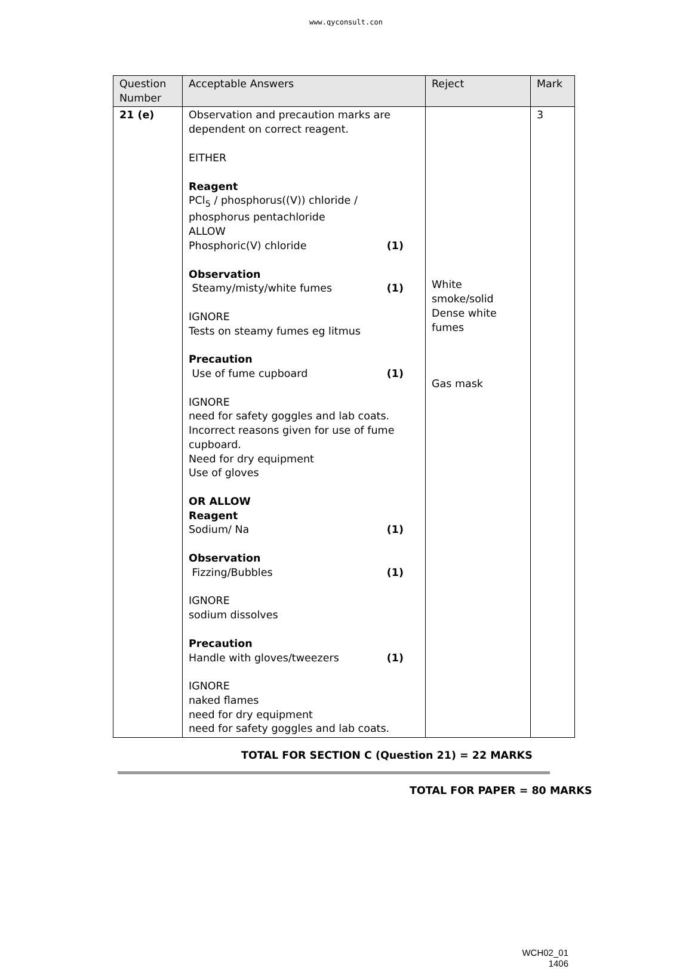www.qyconsult.con
| Question Number | Acceptable Answers | Reject | Mark |
| --- | --- | --- | --- |
| 21 (e) | Observation and precaution marks are dependent on correct reagent. EITHER Reagent PCl<sub>5</sub> / phosphorus((V)) chloride / phosphorus pentachloride ALLOW Phosphoric(V) chloride (1) Observation Steamy/misty/white fumes (1) IGNORE Tests on steamy fumes eg litmus Precaution Use of fume cupboard (1) IGNORE need for safety goggles and lab coats. Incorrect reasons given for use of fume cupboard. Need for dry equipment Use of gloves OR ALLOW Reagent Sodium/ Na (1) Observation Fizzing/Bubbles (1) IGNORE sodium dissolves Precaution Handle with gloves/tweezers (1) IGNORE naked flames need for dry equipment need for safety goggles and lab coats. | White smoke/solid Dense white fumes Gas mask | 3 |
TOTAL FOR SECTION C (Question 21) = 22 MARKS
TOTAL FOR PAPER = 80 MARKS
WCH02_01
1406